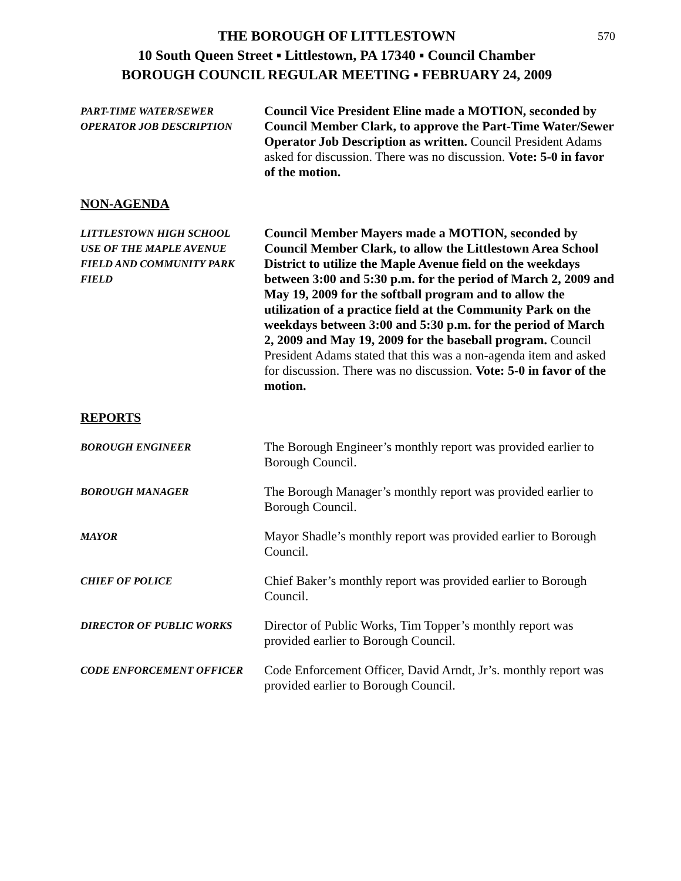570
THE BOROUGH OF LITTLESTOWN
10 South Queen Street ▪ Littlestown, PA 17340 ▪ Council Chamber
BOROUGH COUNCIL REGULAR MEETING ▪ FEBRUARY 24, 2009
PART-TIME WATER/SEWER
OPERATOR JOB DESCRIPTION
Council Vice President Eline made a MOTION, seconded by Council Member Clark, to approve the Part-Time Water/Sewer Operator Job Description as written. Council President Adams asked for discussion. There was no discussion. Vote: 5-0 in favor of the motion.
NON-AGENDA
LITTLESTOWN HIGH SCHOOL
USE OF THE MAPLE AVENUE
FIELD AND COMMUNITY PARK
FIELD
Council Member Mayers made a MOTION, seconded by Council Member Clark, to allow the Littlestown Area School District to utilize the Maple Avenue field on the weekdays between 3:00 and 5:30 p.m. for the period of March 2, 2009 and May 19, 2009 for the softball program and to allow the utilization of a practice field at the Community Park on the weekdays between 3:00 and 5:30 p.m. for the period of March 2, 2009 and May 19, 2009 for the baseball program. Council President Adams stated that this was a non-agenda item and asked for discussion. There was no discussion. Vote: 5-0 in favor of the motion.
REPORTS
BOROUGH ENGINEER
The Borough Engineer’s monthly report was provided earlier to Borough Council.
BOROUGH MANAGER
The Borough Manager’s monthly report was provided earlier to Borough Council.
MAYOR
Mayor Shadle’s monthly report was provided earlier to Borough Council.
CHIEF OF POLICE
Chief Baker’s monthly report was provided earlier to Borough Council.
DIRECTOR OF PUBLIC WORKS
Director of Public Works, Tim Topper’s monthly report was provided earlier to Borough Council.
CODE ENFORCEMENT OFFICER
Code Enforcement Officer, David Arndt, Jr’s. monthly report was provided earlier to Borough Council.